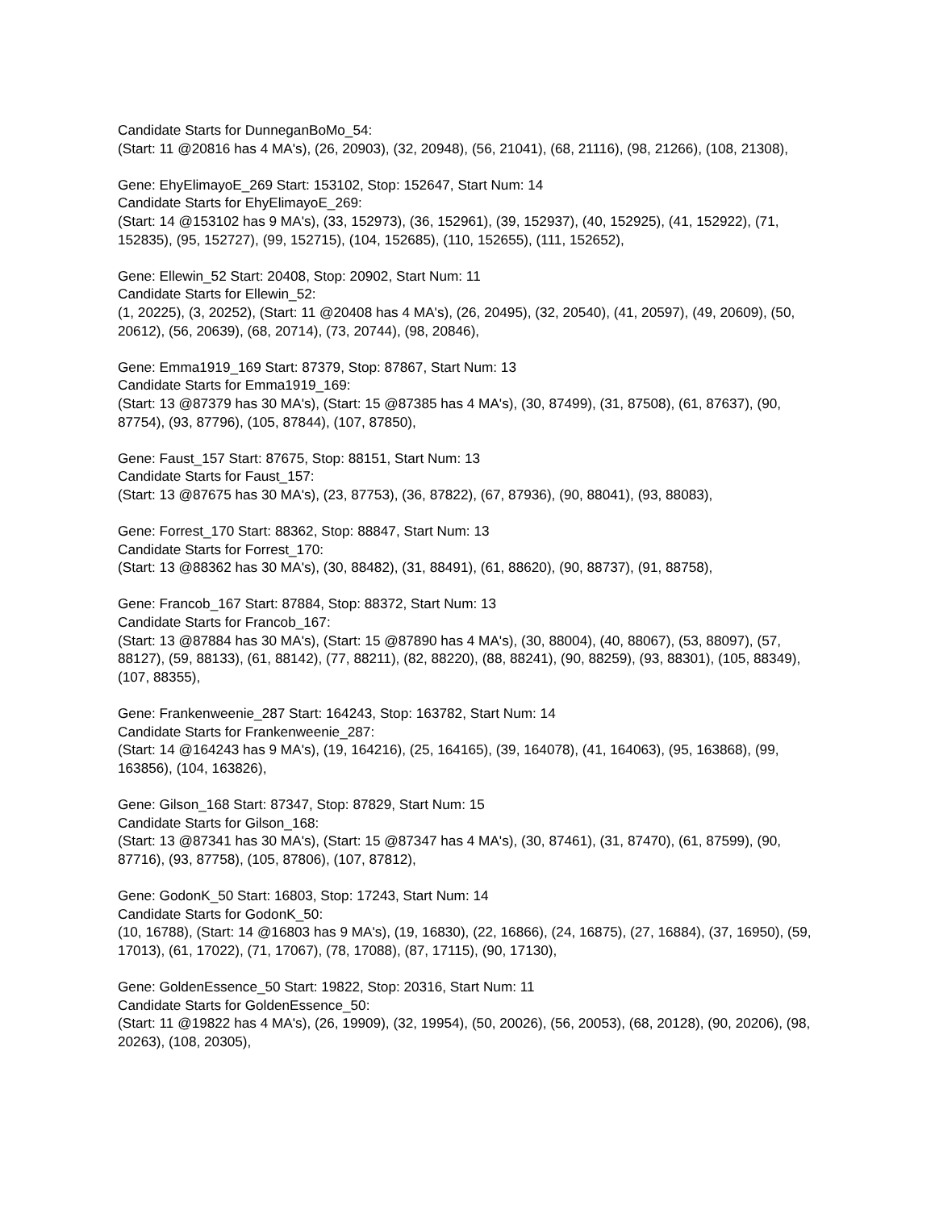Candidate Starts for DunneganBoMo_54:
(Start: 11 @20816 has 4 MA's), (26, 20903), (32, 20948), (56, 21041), (68, 21116), (98, 21266), (108, 21308),
Gene: EhyElimayoE_269 Start: 153102, Stop: 152647, Start Num: 14
Candidate Starts for EhyElimayoE_269:
(Start: 14 @153102 has 9 MA's), (33, 152973), (36, 152961), (39, 152937), (40, 152925), (41, 152922), (71, 152835), (95, 152727), (99, 152715), (104, 152685), (110, 152655), (111, 152652),
Gene: Ellewin_52 Start: 20408, Stop: 20902, Start Num: 11
Candidate Starts for Ellewin_52:
(1, 20225), (3, 20252), (Start: 11 @20408 has 4 MA's), (26, 20495), (32, 20540), (41, 20597), (49, 20609), (50, 20612), (56, 20639), (68, 20714), (73, 20744), (98, 20846),
Gene: Emma1919_169 Start: 87379, Stop: 87867, Start Num: 13
Candidate Starts for Emma1919_169:
(Start: 13 @87379 has 30 MA's), (Start: 15 @87385 has 4 MA's), (30, 87499), (31, 87508), (61, 87637), (90, 87754), (93, 87796), (105, 87844), (107, 87850),
Gene: Faust_157 Start: 87675, Stop: 88151, Start Num: 13
Candidate Starts for Faust_157:
(Start: 13 @87675 has 30 MA's), (23, 87753), (36, 87822), (67, 87936), (90, 88041), (93, 88083),
Gene: Forrest_170 Start: 88362, Stop: 88847, Start Num: 13
Candidate Starts for Forrest_170:
(Start: 13 @88362 has 30 MA's), (30, 88482), (31, 88491), (61, 88620), (90, 88737), (91, 88758),
Gene: Francob_167 Start: 87884, Stop: 88372, Start Num: 13
Candidate Starts for Francob_167:
(Start: 13 @87884 has 30 MA's), (Start: 15 @87890 has 4 MA's), (30, 88004), (40, 88067), (53, 88097), (57, 88127), (59, 88133), (61, 88142), (77, 88211), (82, 88220), (88, 88241), (90, 88259), (93, 88301), (105, 88349), (107, 88355),
Gene: Frankenweenie_287 Start: 164243, Stop: 163782, Start Num: 14
Candidate Starts for Frankenweenie_287:
(Start: 14 @164243 has 9 MA's), (19, 164216), (25, 164165), (39, 164078), (41, 164063), (95, 163868), (99, 163856), (104, 163826),
Gene: Gilson_168 Start: 87347, Stop: 87829, Start Num: 15
Candidate Starts for Gilson_168:
(Start: 13 @87341 has 30 MA's), (Start: 15 @87347 has 4 MA's), (30, 87461), (31, 87470), (61, 87599), (90, 87716), (93, 87758), (105, 87806), (107, 87812),
Gene: GodonK_50 Start: 16803, Stop: 17243, Start Num: 14
Candidate Starts for GodonK_50:
(10, 16788), (Start: 14 @16803 has 9 MA's), (19, 16830), (22, 16866), (24, 16875), (27, 16884), (37, 16950), (59, 17013), (61, 17022), (71, 17067), (78, 17088), (87, 17115), (90, 17130),
Gene: GoldenEssence_50 Start: 19822, Stop: 20316, Start Num: 11
Candidate Starts for GoldenEssence_50:
(Start: 11 @19822 has 4 MA's), (26, 19909), (32, 19954), (50, 20026), (56, 20053), (68, 20128), (90, 20206), (98, 20263), (108, 20305),